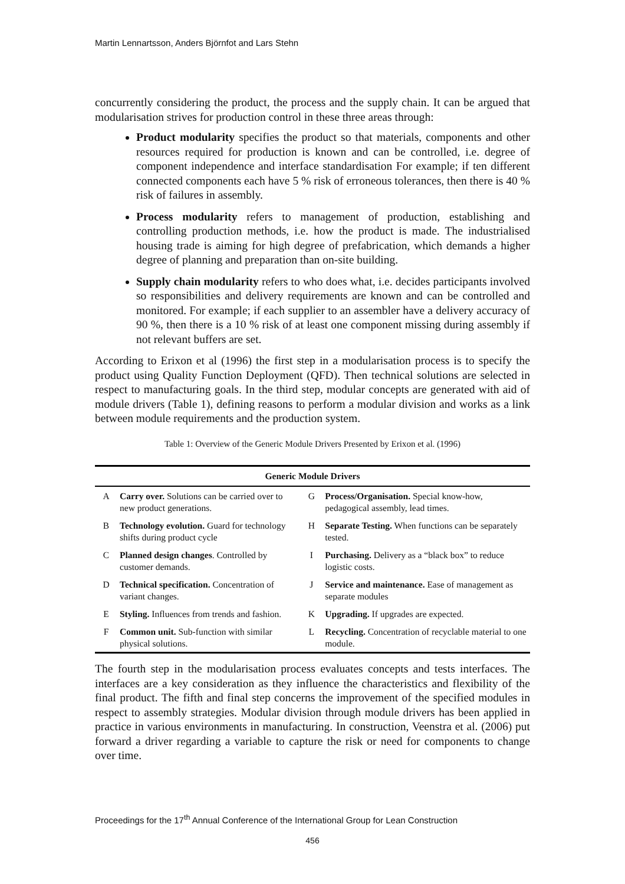Martin Lennartsson, Anders Björnfot and Lars Stehn
concurrently considering the product, the process and the supply chain. It can be argued that modularisation strives for production control in these three areas through:
Product modularity specifies the product so that materials, components and other resources required for production is known and can be controlled, i.e. degree of component independence and interface standardisation For example; if ten different connected components each have 5 % risk of erroneous tolerances, then there is 40 % risk of failures in assembly.
Process modularity refers to management of production, establishing and controlling production methods, i.e. how the product is made. The industrialised housing trade is aiming for high degree of prefabrication, which demands a higher degree of planning and preparation than on-site building.
Supply chain modularity refers to who does what, i.e. decides participants involved so responsibilities and delivery requirements are known and can be controlled and monitored. For example; if each supplier to an assembler have a delivery accuracy of 90 %, then there is a 10 % risk of at least one component missing during assembly if not relevant buffers are set.
According to Erixon et al (1996) the first step in a modularisation process is to specify the product using Quality Function Deployment (QFD). Then technical solutions are selected in respect to manufacturing goals. In the third step, modular concepts are generated with aid of module drivers (Table 1), defining reasons to perform a modular division and works as a link between module requirements and the production system.
Table 1: Overview of the Generic Module Drivers Presented by Erixon et al. (1996)
| Generic Module Drivers | | | |
| --- | --- | --- | --- |
| A | Carry over. Solutions can be carried over to new product generations. | G | Process/Organisation. Special know-how, pedagogical assembly, lead times. |
| B | Technology evolution. Guard for technology shifts during product cycle | H | Separate Testing. When functions can be separately tested. |
| C | Planned design changes . Controlled by customer demands. | I | Purchasing. Delivery as a “black box” to reduce logistic costs. |
| D | Technical specification. Concentration of variant changes. | J | Service and maintenance. Ease of management as separate modules |
| E | Styling. Influences from trends and fashion. | K | Upgrading. If upgrades are expected. |
| F | Common unit. Sub-function with similar physical solutions. | L | Recycling. Concentration of recyclable material to one module. |
The fourth step in the modularisation process evaluates concepts and tests interfaces. The interfaces are a key consideration as they influence the characteristics and flexibility of the final product. The fifth and final step concerns the improvement of the specified modules in respect to assembly strategies. Modular division through module drivers has been applied in practice in various environments in manufacturing. In construction, Veenstra et al. (2006) put forward a driver regarding a variable to capture the risk or need for components to change over time.
Proceedings for the 17<sup>th</sup> Annual Conference of the International Group for Lean Construction
456